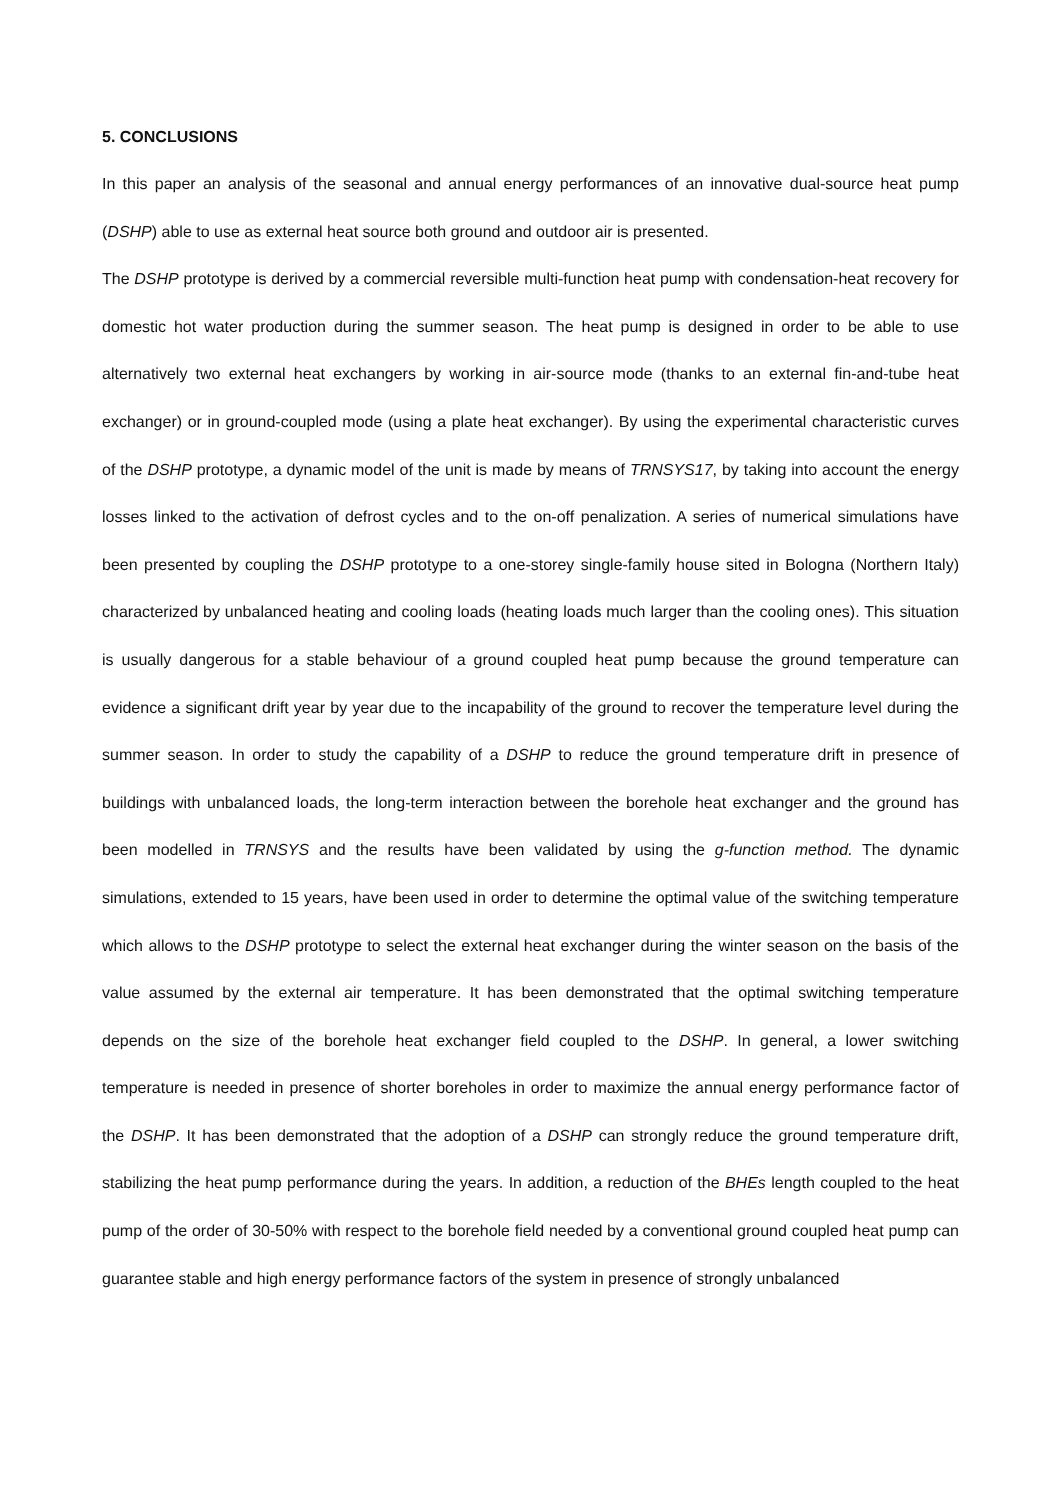5. CONCLUSIONS
In this paper an analysis of the seasonal and annual energy performances of an innovative dual-source heat pump (DSHP) able to use as external heat source both ground and outdoor air is presented.
The DSHP prototype is derived by a commercial reversible multi-function heat pump with condensation-heat recovery for domestic hot water production during the summer season. The heat pump is designed in order to be able to use alternatively two external heat exchangers by working in air-source mode (thanks to an external fin-and-tube heat exchanger) or in ground-coupled mode (using a plate heat exchanger). By using the experimental characteristic curves of the DSHP prototype, a dynamic model of the unit is made by means of TRNSYS17, by taking into account the energy losses linked to the activation of defrost cycles and to the on-off penalization. A series of numerical simulations have been presented by coupling the DSHP prototype to a one-storey single-family house sited in Bologna (Northern Italy) characterized by unbalanced heating and cooling loads (heating loads much larger than the cooling ones). This situation is usually dangerous for a stable behaviour of a ground coupled heat pump because the ground temperature can evidence a significant drift year by year due to the incapability of the ground to recover the temperature level during the summer season. In order to study the capability of a DSHP to reduce the ground temperature drift in presence of buildings with unbalanced loads, the long-term interaction between the borehole heat exchanger and the ground has been modelled in TRNSYS and the results have been validated by using the g-function method. The dynamic simulations, extended to 15 years, have been used in order to determine the optimal value of the switching temperature which allows to the DSHP prototype to select the external heat exchanger during the winter season on the basis of the value assumed by the external air temperature. It has been demonstrated that the optimal switching temperature depends on the size of the borehole heat exchanger field coupled to the DSHP. In general, a lower switching temperature is needed in presence of shorter boreholes in order to maximize the annual energy performance factor of the DSHP. It has been demonstrated that the adoption of a DSHP can strongly reduce the ground temperature drift, stabilizing the heat pump performance during the years. In addition, a reduction of the BHEs length coupled to the heat pump of the order of 30-50% with respect to the borehole field needed by a conventional ground coupled heat pump can guarantee stable and high energy performance factors of the system in presence of strongly unbalanced